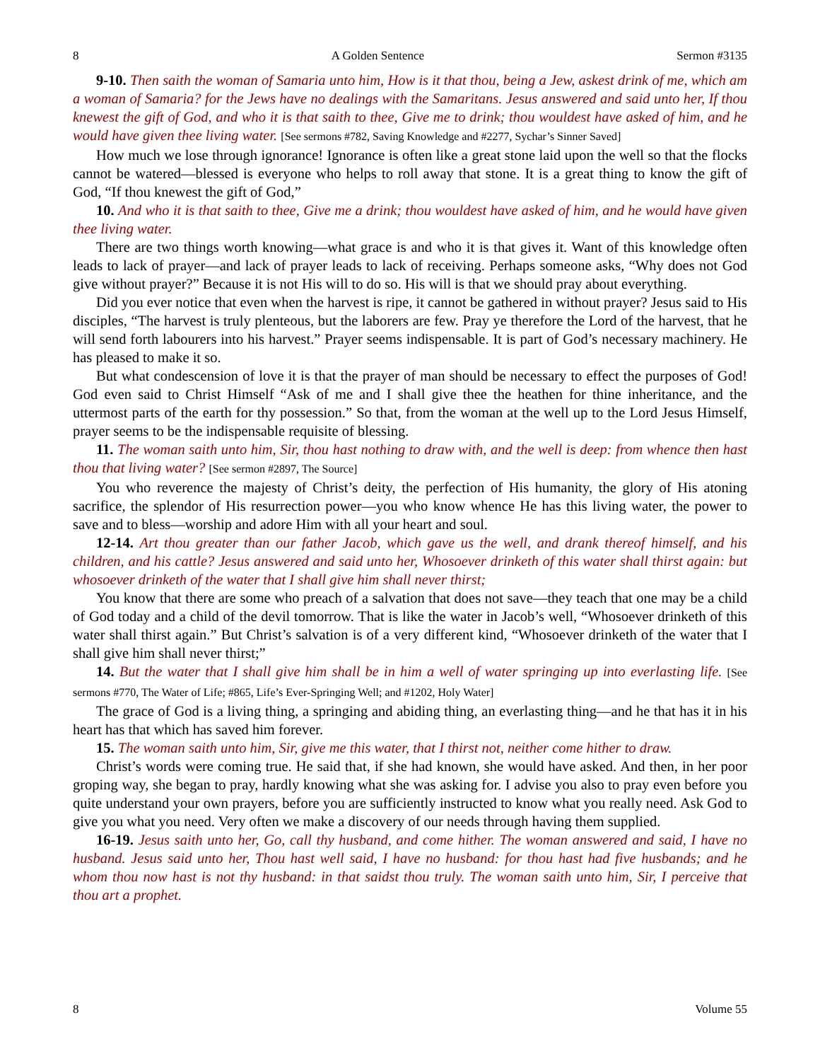8 A Golden Sentence Sermon #3135
9-10. Then saith the woman of Samaria unto him, How is it that thou, being a Jew, askest drink of me, which am a woman of Samaria? for the Jews have no dealings with the Samaritans. Jesus answered and said unto her, If thou knewest the gift of God, and who it is that saith to thee, Give me to drink; thou wouldest have asked of him, and he would have given thee living water. [See sermons #782, Saving Knowledge and #2277, Sychar’s Sinner Saved]
How much we lose through ignorance! Ignorance is often like a great stone laid upon the well so that the flocks cannot be watered—blessed is everyone who helps to roll away that stone. It is a great thing to know the gift of God, “If thou knewest the gift of God,”
10. And who it is that saith to thee, Give me a drink; thou wouldest have asked of him, and he would have given thee living water.
There are two things worth knowing—what grace is and who it is that gives it. Want of this knowledge often leads to lack of prayer—and lack of prayer leads to lack of receiving. Perhaps someone asks, “Why does not God give without prayer?” Because it is not His will to do so. His will is that we should pray about everything.
Did you ever notice that even when the harvest is ripe, it cannot be gathered in without prayer? Jesus said to His disciples, “The harvest is truly plenteous, but the laborers are few. Pray ye therefore the Lord of the harvest, that he will send forth labourers into his harvest.” Prayer seems indispensable. It is part of God’s necessary machinery. He has pleased to make it so.
But what condescension of love it is that the prayer of man should be necessary to effect the purposes of God! God even said to Christ Himself “Ask of me and I shall give thee the heathen for thine inheritance, and the uttermost parts of the earth for thy possession.” So that, from the woman at the well up to the Lord Jesus Himself, prayer seems to be the indispensable requisite of blessing.
11. The woman saith unto him, Sir, thou hast nothing to draw with, and the well is deep: from whence then hast thou that living water? [See sermon #2897, The Source]
You who reverence the majesty of Christ’s deity, the perfection of His humanity, the glory of His atoning sacrifice, the splendor of His resurrection power—you who know whence He has this living water, the power to save and to bless—worship and adore Him with all your heart and soul.
12-14. Art thou greater than our father Jacob, which gave us the well, and drank thereof himself, and his children, and his cattle? Jesus answered and said unto her, Whosoever drinketh of this water shall thirst again: but whosoever drinketh of the water that I shall give him shall never thirst;
You know that there are some who preach of a salvation that does not save—they teach that one may be a child of God today and a child of the devil tomorrow. That is like the water in Jacob’s well, “Whosoever drinketh of this water shall thirst again.” But Christ’s salvation is of a very different kind, “Whosoever drinketh of the water that I shall give him shall never thirst;”
14. But the water that I shall give him shall be in him a well of water springing up into everlasting life. [See sermons #770, The Water of Life; #865, Life’s Ever-Springing Well; and #1202, Holy Water]
The grace of God is a living thing, a springing and abiding thing, an everlasting thing—and he that has it in his heart has that which has saved him forever.
15. The woman saith unto him, Sir, give me this water, that I thirst not, neither come hither to draw.
Christ’s words were coming true. He said that, if she had known, she would have asked. And then, in her poor groping way, she began to pray, hardly knowing what she was asking for. I advise you also to pray even before you quite understand your own prayers, before you are sufficiently instructed to know what you really need. Ask God to give you what you need. Very often we make a discovery of our needs through having them supplied.
16-19. Jesus saith unto her, Go, call thy husband, and come hither. The woman answered and said, I have no husband. Jesus said unto her, Thou hast well said, I have no husband: for thou hast had five husbands; and he whom thou now hast is not thy husband: in that saidst thou truly. The woman saith unto him, Sir, I perceive that thou art a prophet.
8 Volume 55